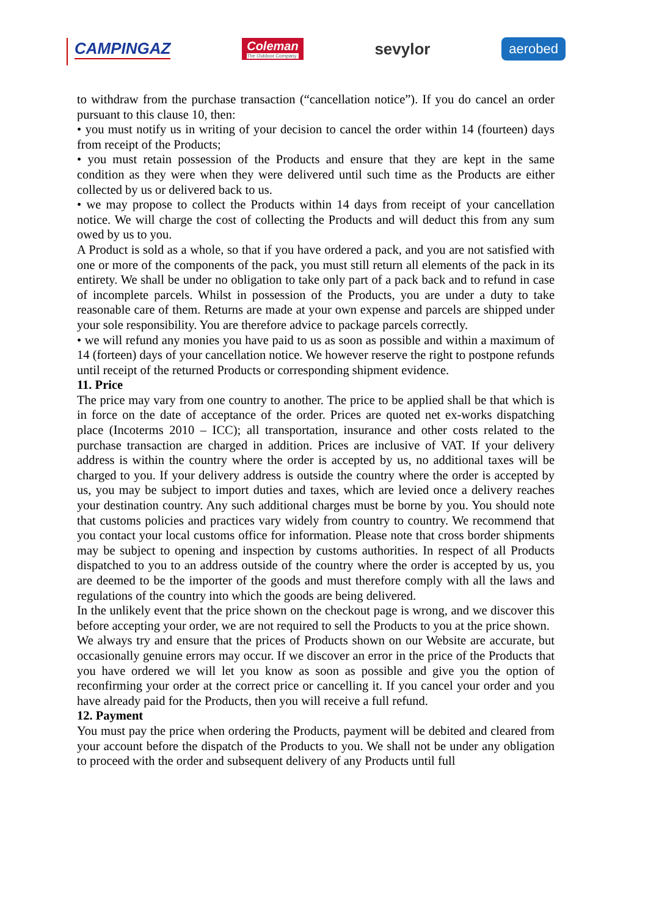CAMPINGAZ Coleman
The Outdoor Company sevylor aerobed
to withdraw from the purchase transaction (“cancellation notice”). If you do cancel an order pursuant to this clause 10, then:
• you must notify us in writing of your decision to cancel the order within 14 (fourteen) days from receipt of the Products;
• you must retain possession of the Products and ensure that they are kept in the same condition as they were when they were delivered until such time as the Products are either collected by us or delivered back to us.
• we may propose to collect the Products within 14 days from receipt of your cancellation notice. We will charge the cost of collecting the Products and will deduct this from any sum owed by us to you.
A Product is sold as a whole, so that if you have ordered a pack, and you are not satisfied with one or more of the components of the pack, you must still return all elements of the pack in its entirety. We shall be under no obligation to take only part of a pack back and to refund in case of incomplete parcels. Whilst in possession of the Products, you are under a duty to take reasonable care of them. Returns are made at your own expense and parcels are shipped under your sole responsibility. You are therefore advice to package parcels correctly.
• we will refund any monies you have paid to us as soon as possible and within a maximum of 14 (forteen) days of your cancellation notice. We however reserve the right to postpone refunds until receipt of the returned Products or corresponding shipment evidence.
11. Price
The price may vary from one country to another. The price to be applied shall be that which is in force on the date of acceptance of the order. Prices are quoted net ex-works dispatching place (Incoterms 2010 – ICC); all transportation, insurance and other costs related to the purchase transaction are charged in addition. Prices are inclusive of VAT. If your delivery address is within the country where the order is accepted by us, no additional taxes will be charged to you. If your delivery address is outside the country where the order is accepted by us, you may be subject to import duties and taxes, which are levied once a delivery reaches your destination country. Any such additional charges must be borne by you. You should note that customs policies and practices vary widely from country to country. We recommend that you contact your local customs office for information. Please note that cross border shipments may be subject to opening and inspection by customs authorities. In respect of all Products dispatched to you to an address outside of the country where the order is accepted by us, you are deemed to be the importer of the goods and must therefore comply with all the laws and regulations of the country into which the goods are being delivered.
In the unlikely event that the price shown on the checkout page is wrong, and we discover this before accepting your order, we are not required to sell the Products to you at the price shown.
We always try and ensure that the prices of Products shown on our Website are accurate, but occasionally genuine errors may occur. If we discover an error in the price of the Products that you have ordered we will let you know as soon as possible and give you the option of reconfirming your order at the correct price or cancelling it. If you cancel your order and you have already paid for the Products, then you will receive a full refund.
12. Payment
You must pay the price when ordering the Products, payment will be debited and cleared from your account before the dispatch of the Products to you. We shall not be under any obligation to proceed with the order and subsequent delivery of any Products until full